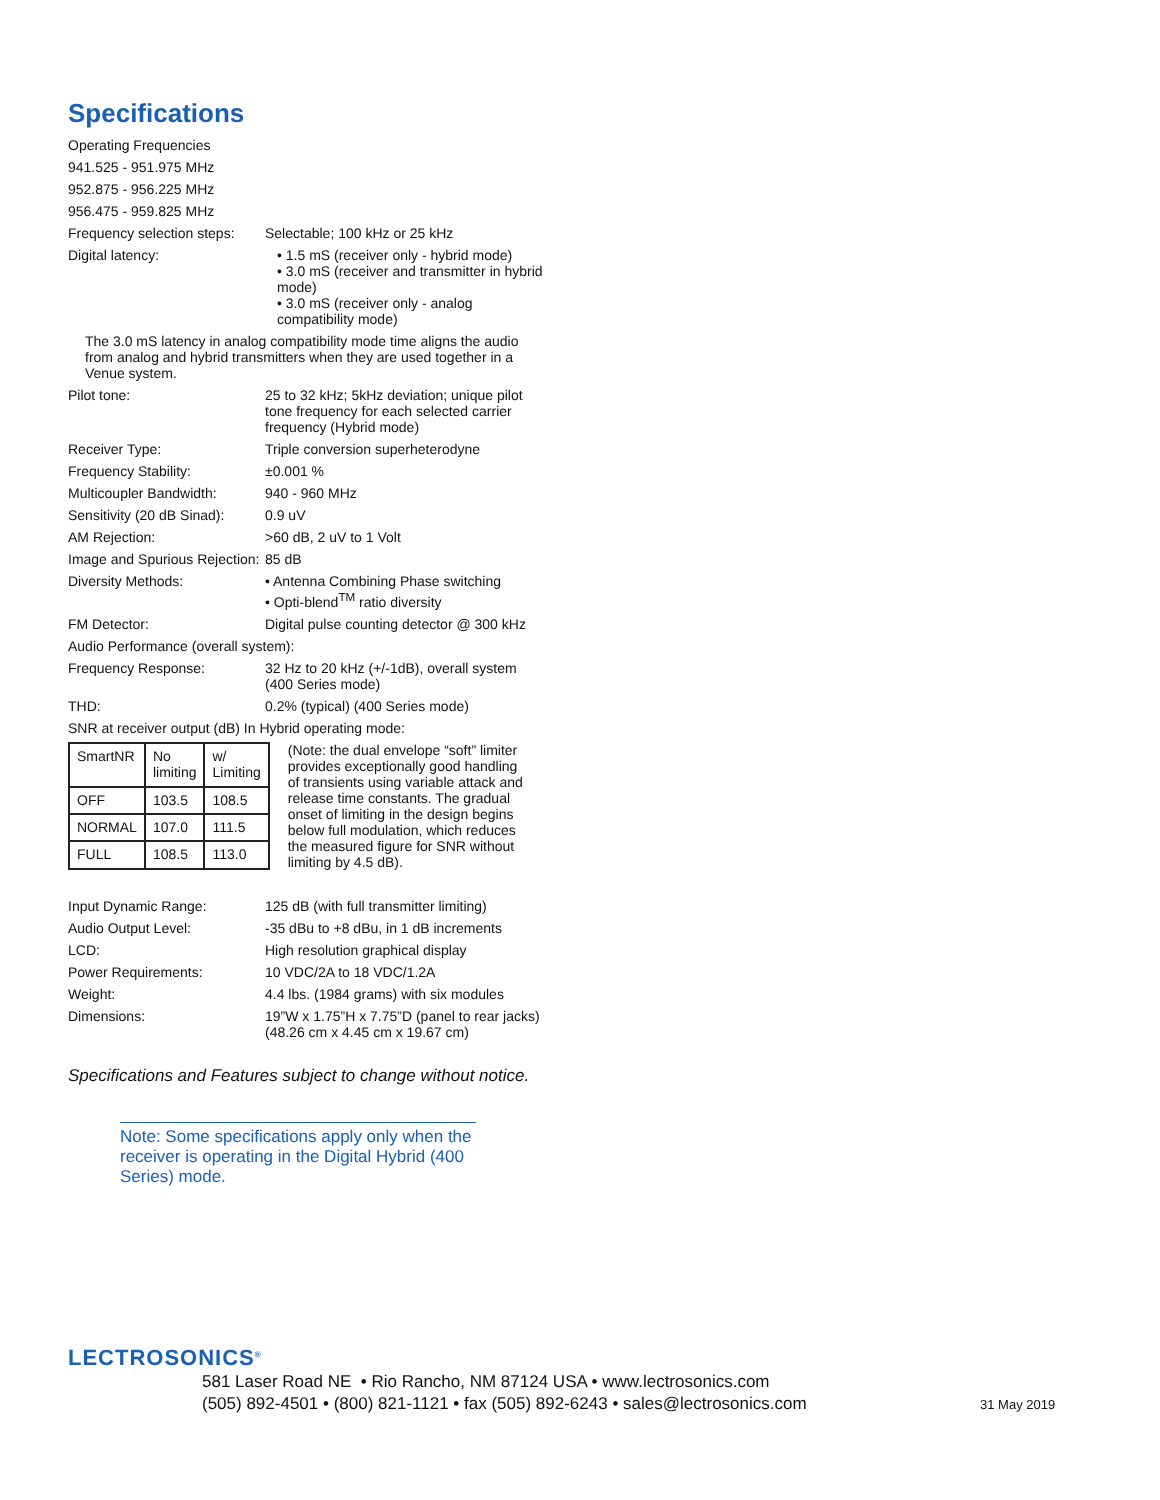Specifications
Operating Frequencies
941.525 - 951.975 MHz
952.875 - 956.225 MHz
956.475 - 959.825 MHz
Frequency selection steps:
Selectable; 100 kHz or 25 kHz
Digital latency: • 1.5 mS (receiver only - hybrid mode)
• 3.0 mS (receiver and transmitter in hybrid mode)
• 3.0 mS (receiver only - analog compatibility mode)
The 3.0 mS latency in analog compatibility mode time aligns the audio from analog and hybrid transmitters when they are used together in a Venue system.
Pilot tone: 25 to 32 kHz; 5kHz deviation; unique pilot tone frequency for each selected carrier frequency (Hybrid mode)
Receiver Type: Triple conversion superheterodyne
Frequency Stability: ±0.001 %
Multicoupler Bandwidth: 940 - 960 MHz
Sensitivity (20 dB Sinad):
0.9 uV
AM Rejection: >60 dB, 2 uV to 1 Volt
Image and Spurious Rejection:
85 dB
Diversity Methods: • Antenna Combining Phase switching
• Opti-blend<sup>TM</sup> ratio diversity
FM Detector: Digital pulse counting detector @ 300 kHz
Audio Performance (overall system):
Frequency Response: 32 Hz to 20 kHz (+/-1dB), overall system (400 Series mode)
THD: 0.2% (typical) (400 Series mode)
SNR at receiver output (dB) In Hybrid operating mode:
| SmartNR | No limiting | w/ Limiting |
| OFF | 103.5 | 108.5 |
| NORMAL | 107.0 | 111.5 |
| FULL | 108.5 | 113.0 |
(Note: the dual envelope “soft” limiter provides exceptionally good handling of transients using variable attack and release time constants. The gradual onset of limiting in the design begins below full modulation, which reduces the measured figure for SNR without limiting by 4.5 dB).
Input Dynamic Range: 125 dB (with full transmitter limiting)
Audio Output Level: -35 dBu to +8 dBu, in 1 dB increments
LCD: High resolution graphical display
Power Requirements: 10 VDC/2A to 18 VDC/1.2A
Weight: 4.4 lbs. (1984 grams) with six modules
Dimensions: 19”W x 1.75”H x 7.75”D (panel to rear jacks) (48.26 cm x 4.45 cm x 19.67 cm)
Specifications and Features subject to change without notice.
Note: Some specifications apply only when the receiver is operating in the Digital Hybrid (400 Series) mode.
LECTROSONICS<sup>®</sup>
581 Laser Road NE • Rio Rancho, NM 87124 USA • www.lectrosonics.com
(505) 892-4501 • (800) 821-1121 • fax (505) 892-6243 • sales@lectrosonics.com
31 May 2019